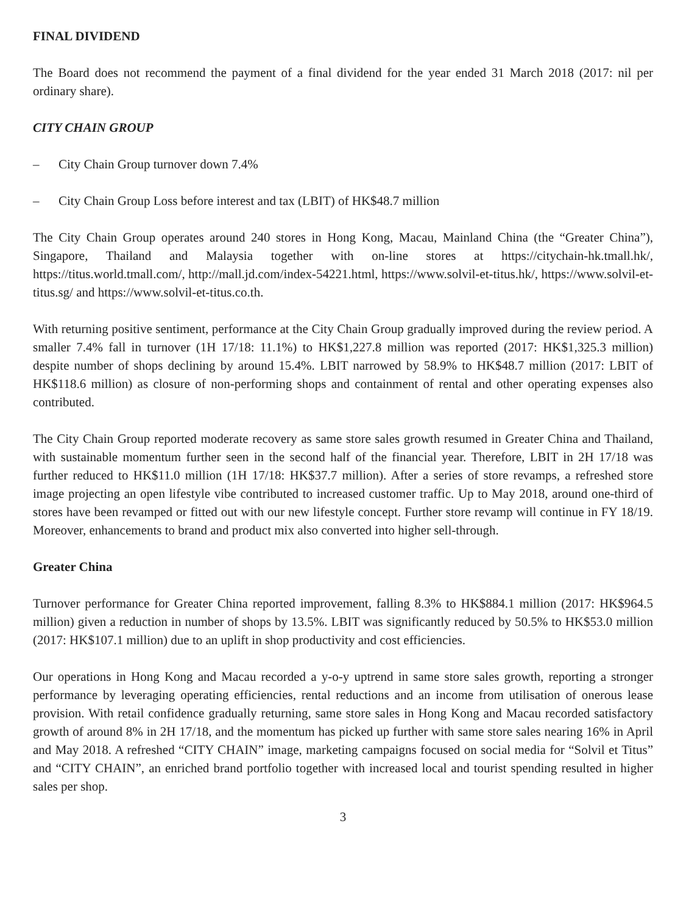FINAL DIVIDEND
The Board does not recommend the payment of a final dividend for the year ended 31 March 2018 (2017: nil per ordinary share).
CITY CHAIN GROUP
– City Chain Group turnover down 7.4%
– City Chain Group Loss before interest and tax (LBIT) of HK$48.7 million
The City Chain Group operates around 240 stores in Hong Kong, Macau, Mainland China (the “Greater China”), Singapore, Thailand and Malaysia together with on-line stores at https://citychain-hk.tmall.hk/, https://titus.world.tmall.com/, http://mall.jd.com/index-54221.html, https://www.solvil-et-titus.hk/, https://www.solvil-et-titus.sg/ and https://www.solvil-et-titus.co.th.
With returning positive sentiment, performance at the City Chain Group gradually improved during the review period. A smaller 7.4% fall in turnover (1H 17/18: 11.1%) to HK$1,227.8 million was reported (2017: HK$1,325.3 million) despite number of shops declining by around 15.4%. LBIT narrowed by 58.9% to HK$48.7 million (2017: LBIT of HK$118.6 million) as closure of non-performing shops and containment of rental and other operating expenses also contributed.
The City Chain Group reported moderate recovery as same store sales growth resumed in Greater China and Thailand, with sustainable momentum further seen in the second half of the financial year. Therefore, LBIT in 2H 17/18 was further reduced to HK$11.0 million (1H 17/18: HK$37.7 million). After a series of store revamps, a refreshed store image projecting an open lifestyle vibe contributed to increased customer traffic. Up to May 2018, around one-third of stores have been revamped or fitted out with our new lifestyle concept. Further store revamp will continue in FY 18/19. Moreover, enhancements to brand and product mix also converted into higher sell-through.
Greater China
Turnover performance for Greater China reported improvement, falling 8.3% to HK$884.1 million (2017: HK$964.5 million) given a reduction in number of shops by 13.5%. LBIT was significantly reduced by 50.5% to HK$53.0 million (2017: HK$107.1 million) due to an uplift in shop productivity and cost efficiencies.
Our operations in Hong Kong and Macau recorded a y-o-y uptrend in same store sales growth, reporting a stronger performance by leveraging operating efficiencies, rental reductions and an income from utilisation of onerous lease provision. With retail confidence gradually returning, same store sales in Hong Kong and Macau recorded satisfactory growth of around 8% in 2H 17/18, and the momentum has picked up further with same store sales nearing 16% in April and May 2018. A refreshed “CITY CHAIN” image, marketing campaigns focused on social media for “Solvil et Titus” and “CITY CHAIN”, an enriched brand portfolio together with increased local and tourist spending resulted in higher sales per shop.
3